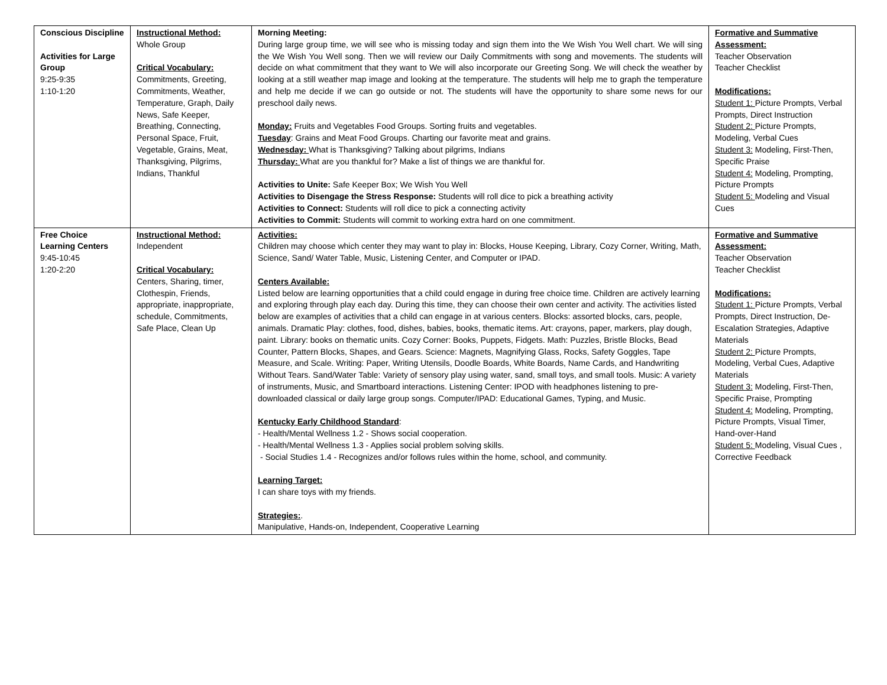| Conscious Discipline Activities for Large Group 9:25-9:35 1:10-1:20 | Instructional Method: Whole Group Critical Vocabulary: Commitments, Greeting, Commitments, Weather, Temperature, Graph, Daily News, Safe Keeper, Breathing, Connecting, Personal Space, Fruit, Vegetable, Grains, Meat, Thanksgiving, Pilgrims, Indians, Thankful | Morning Meeting: During large group time, we will see who is missing today and sign them into the We Wish You Well chart. We will sing the We Wish You Well song. Then we will review our Daily Commitments with song and movements. The students will decide on what commitment that they want to We will also incorporate our Greeting Song. We will check the weather by looking at a still weather map image and looking at the temperature. The students will help me to graph the temperature and help me decide if we can go outside or not. The students will have the opportunity to share some news for our preschool daily news. Monday: Fruits and Vegetables Food Groups. Sorting fruits and vegetables. Tuesday : Grains and Meat Food Groups. Charting our favorite meat and grains. Wednesday: What is Thanksgiving? Talking about pilgrims, Indians Thursday: What are you thankful for? Make a list of things we are thankful for. Activities to Unite: Safe Keeper Box; We Wish You Well Activities to Disengage the Stress Response: Students will roll dice to pick a breathing activity Activities to Connect: Students will roll dice to pick a connecting activity Activities to Commit: Students will commit to working extra hard on one commitment. | Formative and Summative Assessment: Teacher Observation Teacher Checklist Modifications: Student 1: Picture Prompts, Verbal Prompts, Direct Instruction Student 2: Picture Prompts, Modeling, Verbal Cues Student 3: Modeling, First-Then, Specific Praise Student 4: Modeling, Prompting, Picture Prompts Student 5: Modeling and Visual Cues |
| Free Choice Learning Centers 9:45-10:45 1:20-2:20 | Instructional Method: Independent Critical Vocabulary: Centers, Sharing, timer, Clothespin, Friends, appropriate, inappropriate, schedule, Commitments, Safe Place, Clean Up | Activities: Children may choose which center they may want to play in: Blocks, House Keeping, Library, Cozy Corner, Writing, Math, Science, Sand/ Water Table, Music, Listening Center, and Computer or IPAD. Centers Available: Listed below are learning opportunities that a child could engage in during free choice time. Children are actively learning and exploring through play each day. During this time, they can choose their own center and activity. The activities listed below are examples of activities that a child can engage in at various centers. Blocks: assorted blocks, cars, people, animals. Dramatic Play: clothes, food, dishes, babies, books, thematic items. Art: crayons, paper, markers, play dough, paint. Library: books on thematic units. Cozy Corner: Books, Puppets, Fidgets. Math: Puzzles, Bristle Blocks, Bead Counter, Pattern Blocks, Shapes, and Gears. Science: Magnets, Magnifying Glass, Rocks, Safety Goggles, Tape Measure, and Scale. Writing: Paper, Writing Utensils, Doodle Boards, White Boards, Name Cards, and Handwriting Without Tears. Sand/Water Table: Variety of sensory play using water, sand, small toys, and small tools. Music: A variety of instruments, Music, and Smartboard interactions. Listening Center: IPOD with headphones listening to pre-downloaded classical or daily large group songs. Computer/IPAD: Educational Games, Typing, and Music. Kentucky Early Childhood Standard : - Health/Mental Wellness 1.2 - Shows social cooperation. - Health/Mental Wellness 1.3 - Applies social problem solving skills. - Social Studies 1.4 - Recognizes and/or follows rules within the home, school, and community. Learning Target: I can share toys with my friends. Strategies: . Manipulative, Hands-on, Independent, Cooperative Learning | Formative and Summative Assessment: Teacher Observation Teacher Checklist Modifications: Student 1: Picture Prompts, Verbal Prompts, Direct Instruction, De-Escalation Strategies, Adaptive Materials Student 2: Picture Prompts, Modeling, Verbal Cues, Adaptive Materials Student 3: Modeling, First-Then, Specific Praise, Prompting Student 4: Modeling, Prompting, Picture Prompts, Visual Timer, Hand-over-Hand Student 5: Modeling, Visual Cues , Corrective Feedback |